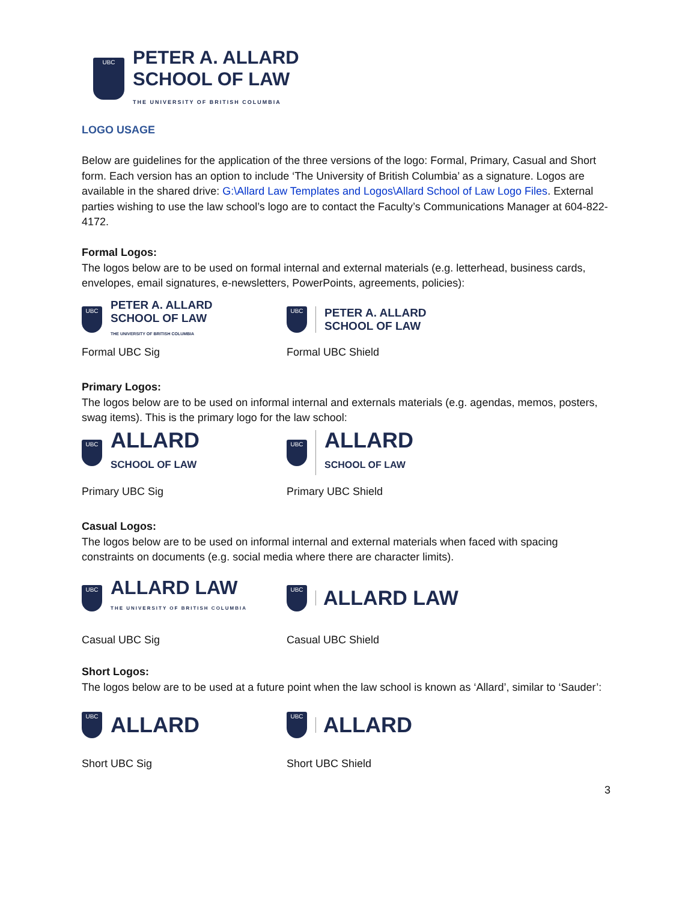UBC
PETER A. ALLARD
SCHOOL OF LAW
THE UNIVERSITY OF BRITISH COLUMBIA
LOGO USAGE
Below are guidelines for the application of the three versions of the logo: Formal, Primary, Casual and Short form. Each version has an option to include ‘The University of British Columbia’ as a signature. Logos are available in the shared drive: G:\Allard Law Templates and Logos\Allard School of Law Logo Files. External parties wishing to use the law school’s logo are to contact the Faculty’s Communications Manager at 604-822-4172.
Formal Logos:
The logos below are to be used on formal internal and external materials (e.g. letterhead, business cards, envelopes, email signatures, e-newsletters, PowerPoints, agreements, policies):
UBC PETER A. ALLARD
SCHOOL OF LAW
THE UNIVERSITY OF BRITISH COLUMBIA
UBC PETER A. ALLARD
SCHOOL OF LAW
Formal UBC Sig Formal UBC Shield
Primary Logos:
The logos below are to be used on informal internal and externals materials (e.g. agendas, memos, posters, swag items). This is the primary logo for the law school:
UBC ALLARD
SCHOOL OF LAW
UBC ALLARD
SCHOOL OF LAW
Primary UBC Sig Primary UBC Shield
Casual Logos:
The logos below are to be used on informal internal and external materials when faced with spacing constraints on documents (e.g. social media where there are character limits).
UBC ALLARD LAW
THE UNIVERSITY OF BRITISH COLUMBIA
UBC ALLARD LAW
Casual UBC Sig Casual UBC Shield
Short Logos:
The logos below are to be used at a future point when the law school is known as ‘Allard’, similar to ‘Sauder’:
UBC ALLARD
UBC ALLARD
Short UBC Sig Short UBC Shield
3